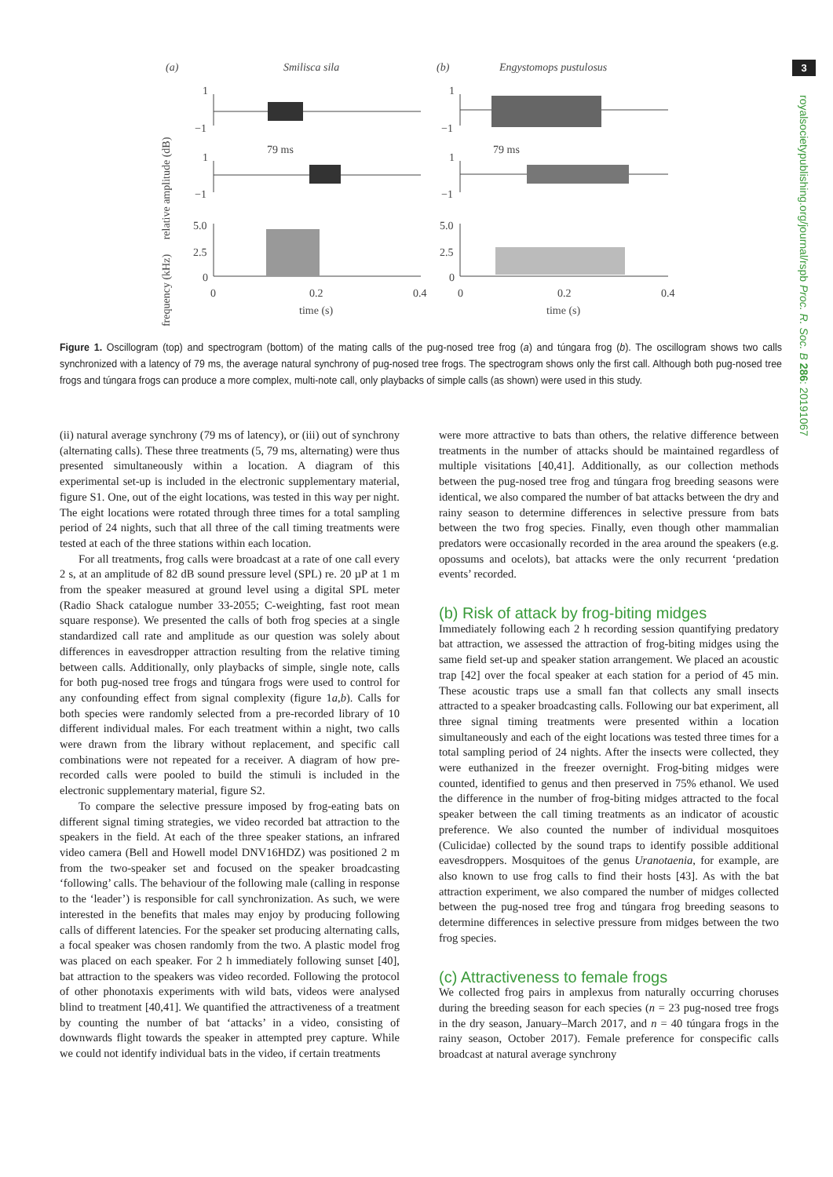3
royalsocietypublishing.org/journal/rspb Proc. R. Soc. B 286: 20191067
(a)
Smilisca sila
(b)
Engystomops pustulosus
relative amplitude (dB)
frequency (kHz)
79 ms
79 ms
1
−1
1
−1
5.0
2.5
0
1
−1
1
−1
5.0
2.5
0
0
0.2
0.4
0
0.2
0.4
time (s)
time (s)
Figure 1. Oscillogram (top) and spectrogram (bottom) of the mating calls of the pug-nosed tree frog (a) and túngara frog (b). The oscillogram shows two calls synchronized with a latency of 79 ms, the average natural synchrony of pug-nosed tree frogs. The spectrogram shows only the first call. Although both pug-nosed tree frogs and túngara frogs can produce a more complex, multi-note call, only playbacks of simple calls (as shown) were used in this study.
(ii) natural average synchrony (79 ms of latency), or (iii) out of synchrony (alternating calls). These three treatments (5, 79 ms, alternating) were thus presented simultaneously within a location. A diagram of this experimental set-up is included in the electronic supplementary material, figure S1. One, out of the eight locations, was tested in this way per night. The eight locations were rotated through three times for a total sampling period of 24 nights, such that all three of the call timing treatments were tested at each of the three stations within each location.
For all treatments, frog calls were broadcast at a rate of one call every 2 s, at an amplitude of 82 dB sound pressure level (SPL) re. 20 µP at 1 m from the speaker measured at ground level using a digital SPL meter (Radio Shack catalogue number 33-2055; C-weighting, fast root mean square response). We presented the calls of both frog species at a single standardized call rate and amplitude as our question was solely about differences in eavesdropper attraction resulting from the relative timing between calls. Additionally, only playbacks of simple, single note, calls for both pug-nosed tree frogs and túngara frogs were used to control for any confounding effect from signal complexity (figure 1a,b). Calls for both species were randomly selected from a pre-recorded library of 10 different individual males. For each treatment within a night, two calls were drawn from the library without replacement, and specific call combinations were not repeated for a receiver. A diagram of how pre-recorded calls were pooled to build the stimuli is included in the electronic supplementary material, figure S2.
To compare the selective pressure imposed by frog-eating bats on different signal timing strategies, we video recorded bat attraction to the speakers in the field. At each of the three speaker stations, an infrared video camera (Bell and Howell model DNV16HDZ) was positioned 2 m from the two-speaker set and focused on the speaker broadcasting ‘following’ calls. The behaviour of the following male (calling in response to the ‘leader’) is responsible for call synchronization. As such, we were interested in the benefits that males may enjoy by producing following calls of different latencies. For the speaker set producing alternating calls, a focal speaker was chosen randomly from the two. A plastic model frog was placed on each speaker. For 2 h immediately following sunset [40], bat attraction to the speakers was video recorded. Following the protocol of other phonotaxis experiments with wild bats, videos were analysed blind to treatment [40,41]. We quantified the attractiveness of a treatment by counting the number of bat ‘attacks’ in a video, consisting of downwards flight towards the speaker in attempted prey capture. While we could not identify individual bats in the video, if certain treatments
were more attractive to bats than others, the relative difference between treatments in the number of attacks should be maintained regardless of multiple visitations [40,41]. Additionally, as our collection methods between the pug-nosed tree frog and túngara frog breeding seasons were identical, we also compared the number of bat attacks between the dry and rainy season to determine differences in selective pressure from bats between the two frog species. Finally, even though other mammalian predators were occasionally recorded in the area around the speakers (e.g. opossums and ocelots), bat attacks were the only recurrent ‘predation events’ recorded.
(b) Risk of attack by frog-biting midges
Immediately following each 2 h recording session quantifying predatory bat attraction, we assessed the attraction of frog-biting midges using the same field set-up and speaker station arrangement. We placed an acoustic trap [42] over the focal speaker at each station for a period of 45 min. These acoustic traps use a small fan that collects any small insects attracted to a speaker broadcasting calls. Following our bat experiment, all three signal timing treatments were presented within a location simultaneously and each of the eight locations was tested three times for a total sampling period of 24 nights. After the insects were collected, they were euthanized in the freezer overnight. Frog-biting midges were counted, identified to genus and then preserved in 75% ethanol. We used the difference in the number of frog-biting midges attracted to the focal speaker between the call timing treatments as an indicator of acoustic preference. We also counted the number of individual mosquitoes (Culicidae) collected by the sound traps to identify possible additional eavesdroppers. Mosquitoes of the genus Uranotaenia, for example, are also known to use frog calls to find their hosts [43]. As with the bat attraction experiment, we also compared the number of midges collected between the pug-nosed tree frog and túngara frog breeding seasons to determine differences in selective pressure from midges between the two frog species.
(c) Attractiveness to female frogs
We collected frog pairs in amplexus from naturally occurring choruses during the breeding season for each species (n = 23 pug-nosed tree frogs in the dry season, January–March 2017, and n = 40 túngara frogs in the rainy season, October 2017). Female preference for conspecific calls broadcast at natural average synchrony